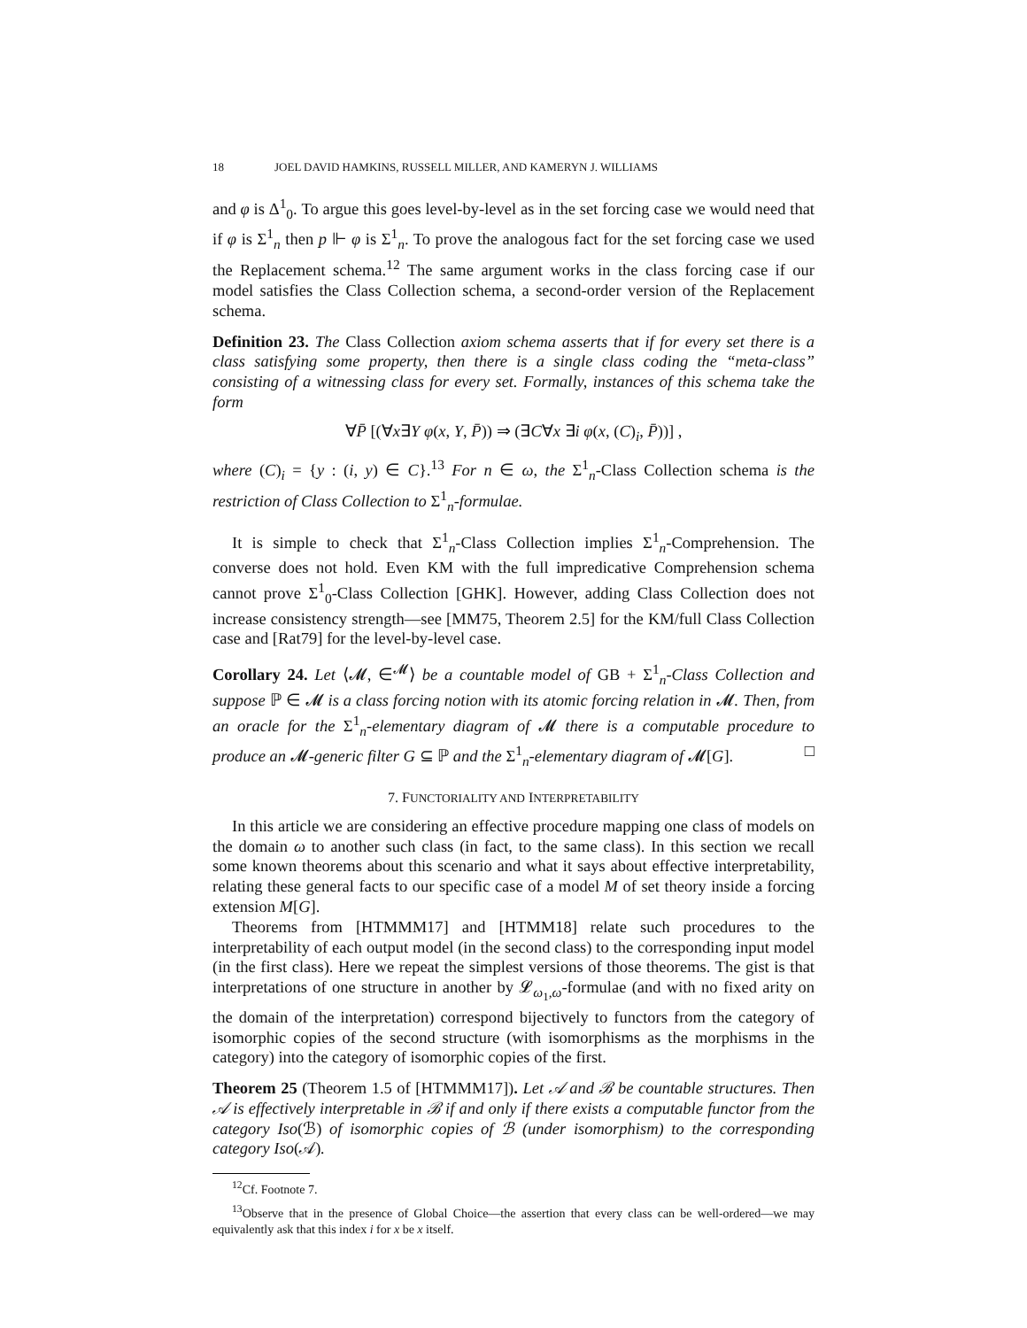18 JOEL DAVID HAMKINS, RUSSELL MILLER, AND KAMERYN J. WILLIAMS
and φ is Δ<sup>1</sup><sub>0</sub>. To argue this goes level-by-level as in the set forcing case we would need that if φ is Σ<sup>1</sup><sub>n</sub> then p ⊩ φ is Σ<sup>1</sup><sub>n</sub>. To prove the analogous fact for the set forcing case we used the Replacement schema.<sup>12</sup> The same argument works in the class forcing case if our model satisfies the Class Collection schema, a second-order version of the Replacement schema.
Definition 23. The Class Collection axiom schema asserts that if for every set there is a class satisfying some property, then there is a single class coding the “meta-class” consisting of a witnessing class for every set. Formally, instances of this schema take the form
∀P̄ [(∀x∃Y φ(x, Y, P̄)) ⇒ (∃C∀x ∃i φ(x, (C)<sub>i</sub>, P̄))] ,
where (C)<sub>i</sub> = {y : (i, y) ∈ C}.<sup>13</sup> For n ∈ ω, the Σ<sup>1</sup><sub>n</sub>-Class Collection schema is the restriction of Class Collection to Σ<sup>1</sup><sub>n</sub>-formulae.
It is simple to check that Σ<sup>1</sup><sub>n</sub>-Class Collection implies Σ<sup>1</sup><sub>n</sub>-Comprehension. The converse does not hold. Even KM with the full impredicative Comprehension schema cannot prove Σ<sup>1</sup><sub>0</sub>-Class Collection [GHK]. However, adding Class Collection does not increase consistency strength—see [MM75, Theorem 2.5] for the KM/full Class Collection case and [Rat79] for the level-by-level case.
Corollary 24. Let ⟨𝓜, ∈<sup>𝓜</sup>⟩ be a countable model of GB + Σ<sup>1</sup><sub>n</sub>-Class Collection and suppose ℙ ∈ 𝓜 is a class forcing notion with its atomic forcing relation in 𝓜. Then, from an oracle for the Σ<sup>1</sup><sub>n</sub>-elementary diagram of 𝓜 there is a computable procedure to produce an 𝓜-generic filter G ⊆ ℙ and the Σ<sup>1</sup><sub>n</sub>-elementary diagram of 𝓜[G]. □
7. FUNCTORIALITY AND INTERPRETABILITY
In this article we are considering an effective procedure mapping one class of models on the domain ω to another such class (in fact, to the same class). In this section we recall some known theorems about this scenario and what it says about effective interpretability, relating these general facts to our specific case of a model M of set theory inside a forcing extension M[G].
Theorems from [HTMMM17] and [HTMM18] relate such procedures to the interpretability of each output model (in the second class) to the corresponding input model (in the first class). Here we repeat the simplest versions of those theorems. The gist is that interpretations of one structure in another by 𝓛<sub>ω<sub>1</sub>,ω</sub>-formulae (and with no fixed arity on the domain of the interpretation) correspond bijectively to functors from the category of isomorphic copies of the second structure (with isomorphisms as the morphisms in the category) into the category of isomorphic copies of the first.
Theorem 25 (Theorem 1.5 of [HTMMM17]). Let 𝒜 and ℬ be countable structures. Then 𝒜 is effectively interpretable in ℬ if and only if there exists a computable functor from the category Iso(ℬ) of isomorphic copies of ℬ (under isomorphism) to the corresponding category Iso(𝒜).
<sup>12</sup> Cf. Footnote 7.
<sup>13</sup> Observe that in the presence of Global Choice—the assertion that every class can be well-ordered—we may equivalently ask that this index i for x be x itself.